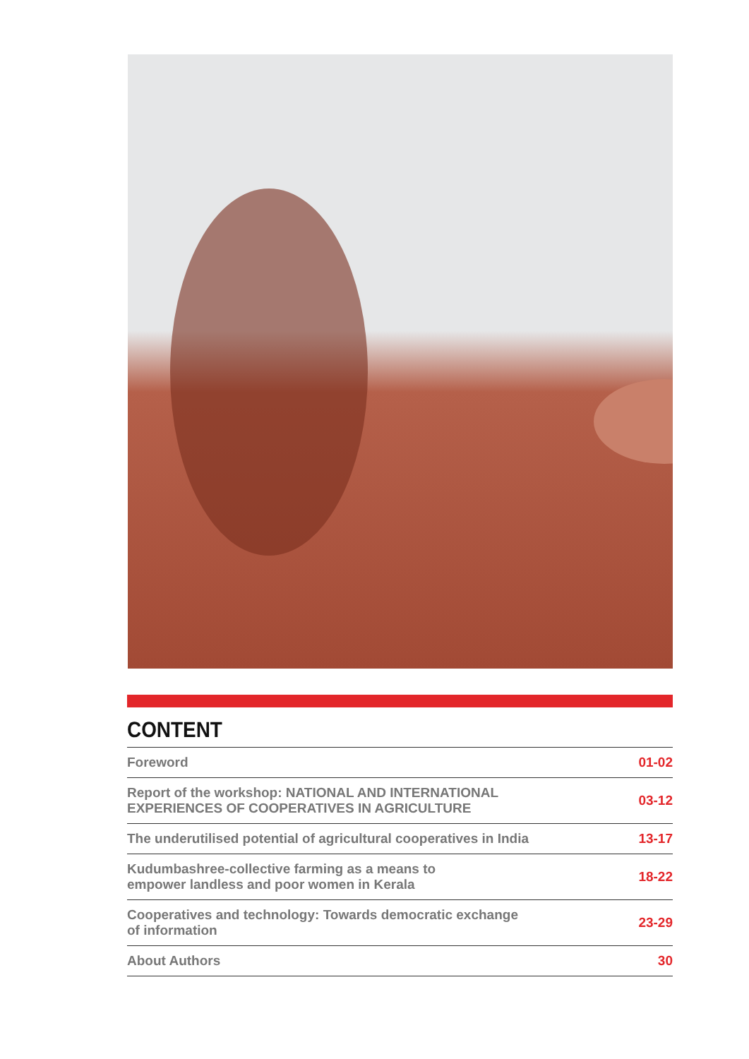CONTENT
| Foreword | 01-02 |
| Report of the workshop: NATIONAL AND INTERNATIONAL EXPERIENCES OF COOPERATIVES IN AGRICULTURE | 03-12 |
| The underutilised potential of agricultural cooperatives in India | 13-17 |
| Kudumbashree-collective farming as a means to empower landless and poor women in Kerala | 18-22 |
| Cooperatives and technology: Towards democratic exchange of information | 23-29 |
| About Authors | 30 |